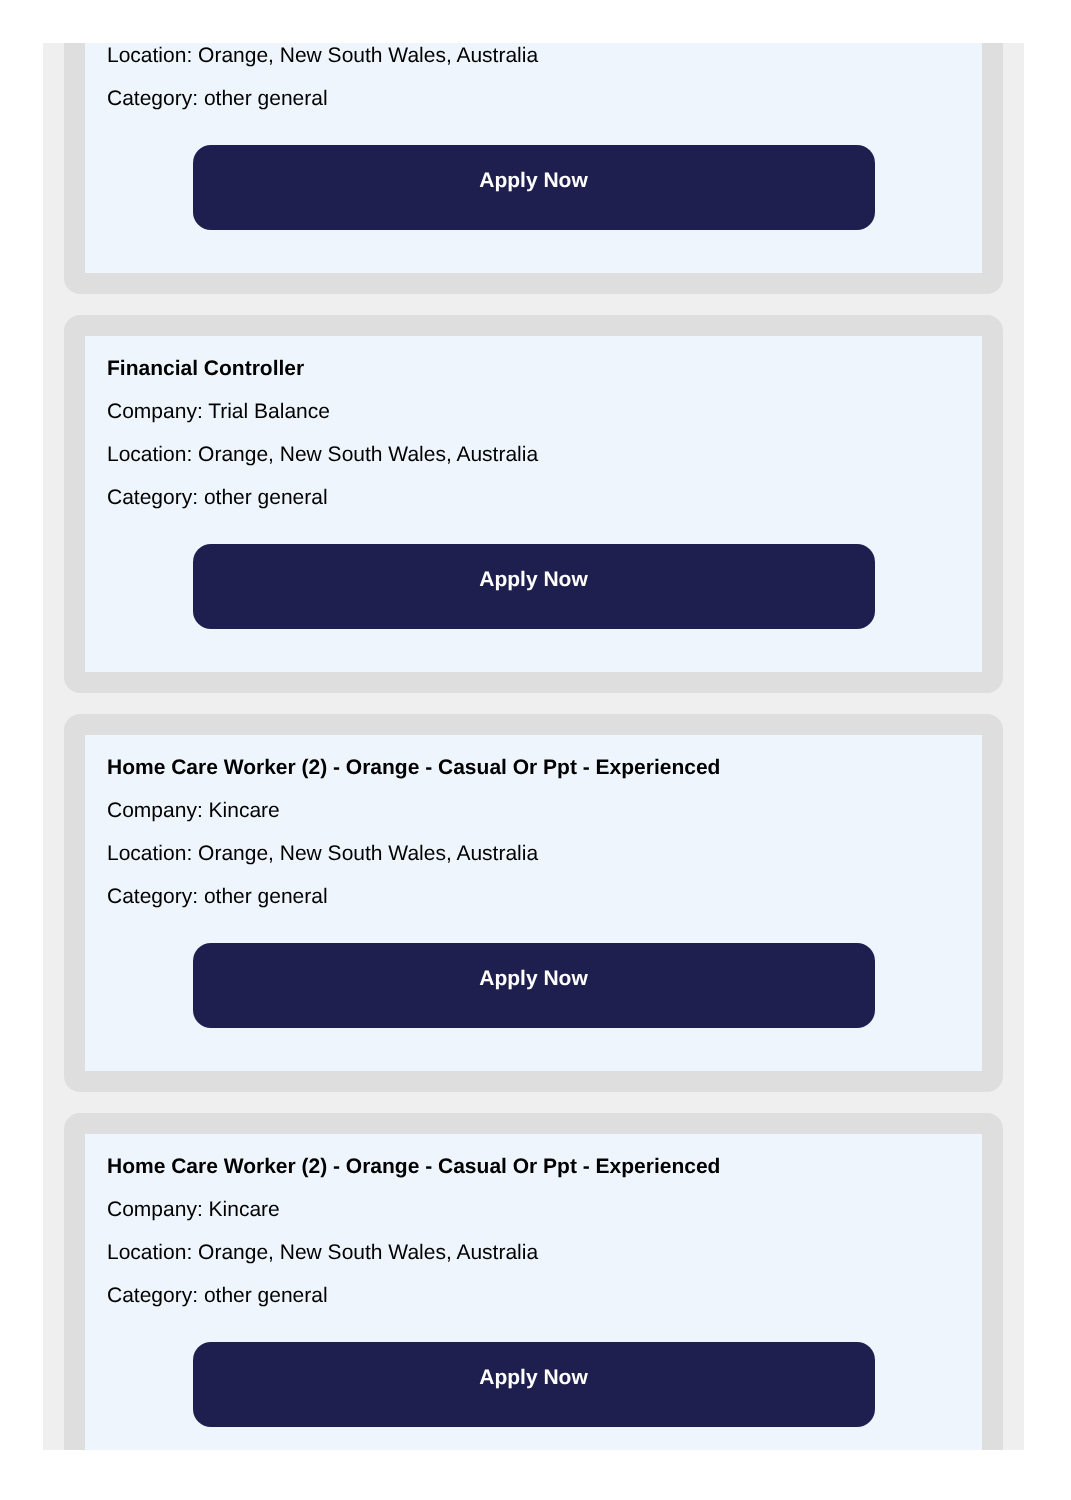Location: Orange, New South Wales, Australia
Category: other general
Apply Now
Financial Controller
Company: Trial Balance
Location: Orange, New South Wales, Australia
Category: other general
Apply Now
Home Care Worker (2) - Orange - Casual Or Ppt - Experienced
Company: Kincare
Location: Orange, New South Wales, Australia
Category: other general
Apply Now
Home Care Worker (2) - Orange - Casual Or Ppt - Experienced
Company: Kincare
Location: Orange, New South Wales, Australia
Category: other general
Apply Now